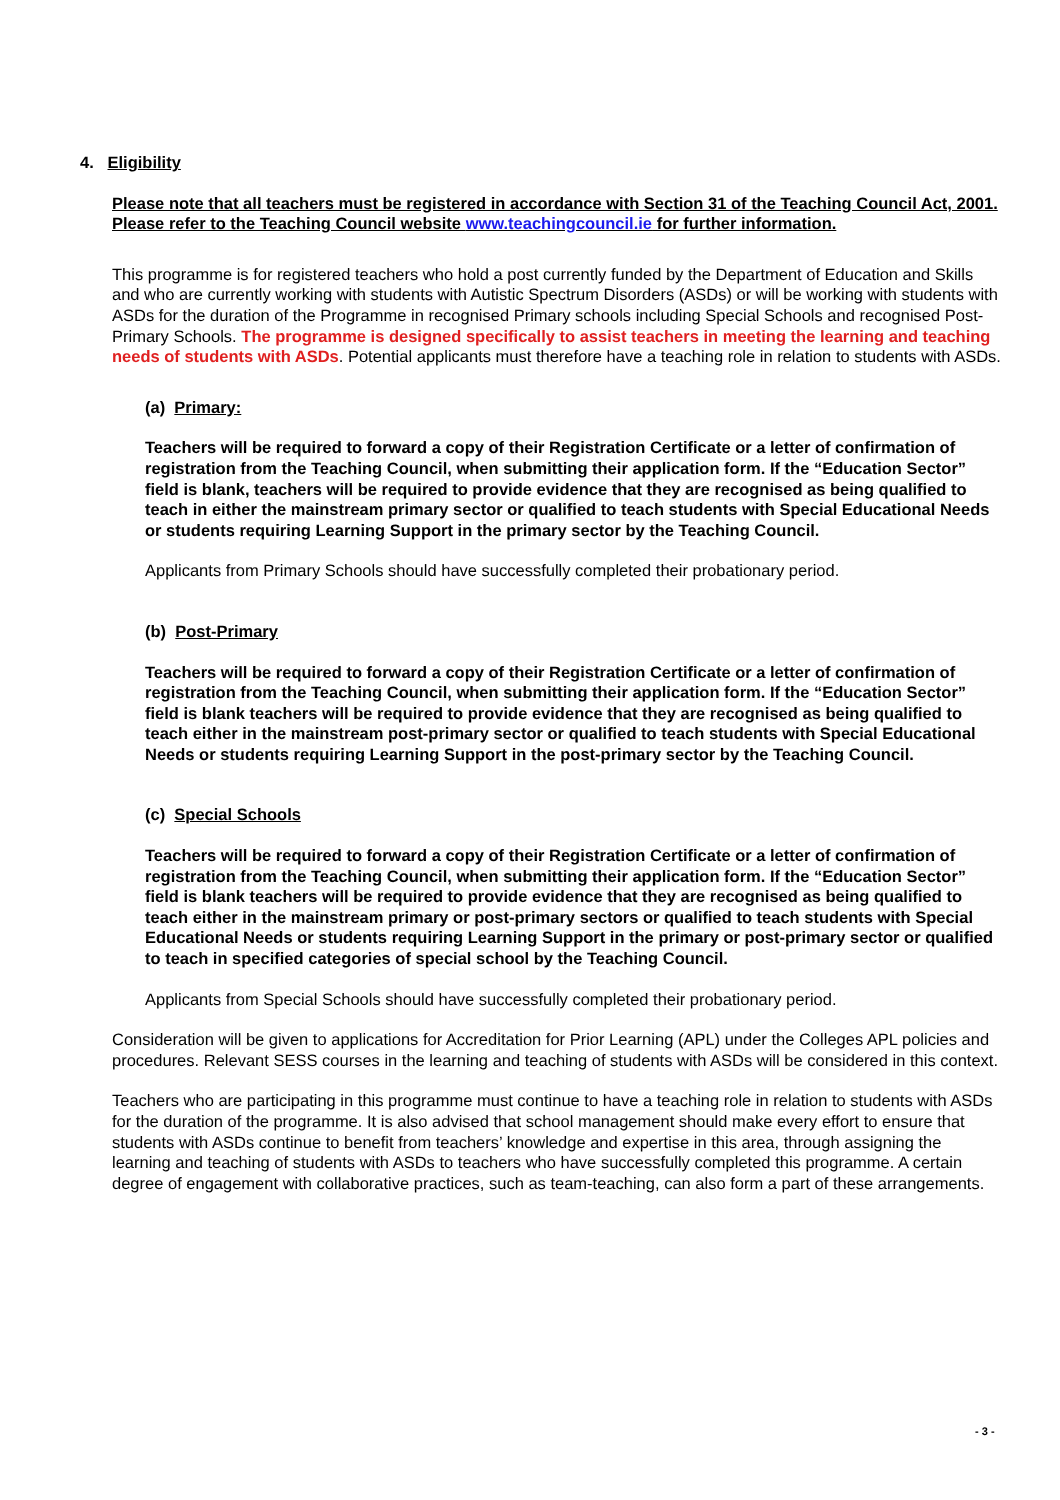4. Eligibility
Please note that all teachers must be registered in accordance with Section 31 of the Teaching Council Act, 2001. Please refer to the Teaching Council website www.teachingcouncil.ie for further information.
This programme is for registered teachers who hold a post currently funded by the Department of Education and Skills and who are currently working with students with Autistic Spectrum Disorders (ASDs) or will be working with students with ASDs for the duration of the Programme in recognised Primary schools including Special Schools and recognised Post-Primary Schools. The programme is designed specifically to assist teachers in meeting the learning and teaching needs of students with ASDs. Potential applicants must therefore have a teaching role in relation to students with ASDs.
(a) Primary:
Teachers will be required to forward a copy of their Registration Certificate or a letter of confirmation of registration from the Teaching Council, when submitting their application form. If the “Education Sector” field is blank, teachers will be required to provide evidence that they are recognised as being qualified to teach in either the mainstream primary sector or qualified to teach students with Special Educational Needs or students requiring Learning Support in the primary sector by the Teaching Council.
Applicants from Primary Schools should have successfully completed their probationary period.
(b) Post-Primary
Teachers will be required to forward a copy of their Registration Certificate or a letter of confirmation of registration from the Teaching Council, when submitting their application form. If the “Education Sector” field is blank teachers will be required to provide evidence that they are recognised as being qualified to teach either in the mainstream post-primary sector or qualified to teach students with Special Educational Needs or students requiring Learning Support in the post-primary sector by the Teaching Council.
(c) Special Schools
Teachers will be required to forward a copy of their Registration Certificate or a letter of confirmation of registration from the Teaching Council, when submitting their application form. If the “Education Sector” field is blank teachers will be required to provide evidence that they are recognised as being qualified to teach either in the mainstream primary or post-primary sectors or qualified to teach students with Special Educational Needs or students requiring Learning Support in the primary or post-primary sector or qualified to teach in specified categories of special school by the Teaching Council.
Applicants from Special Schools should have successfully completed their probationary period.
Consideration will be given to applications for Accreditation for Prior Learning (APL) under the Colleges APL policies and procedures. Relevant SESS courses in the learning and teaching of students with ASDs will be considered in this context.
Teachers who are participating in this programme must continue to have a teaching role in relation to students with ASDs for the duration of the programme. It is also advised that school management should make every effort to ensure that students with ASDs continue to benefit from teachers’ knowledge and expertise in this area, through assigning the learning and teaching of students with ASDs to teachers who have successfully completed this programme. A certain degree of engagement with collaborative practices, such as team-teaching, can also form a part of these arrangements.
- 3 -